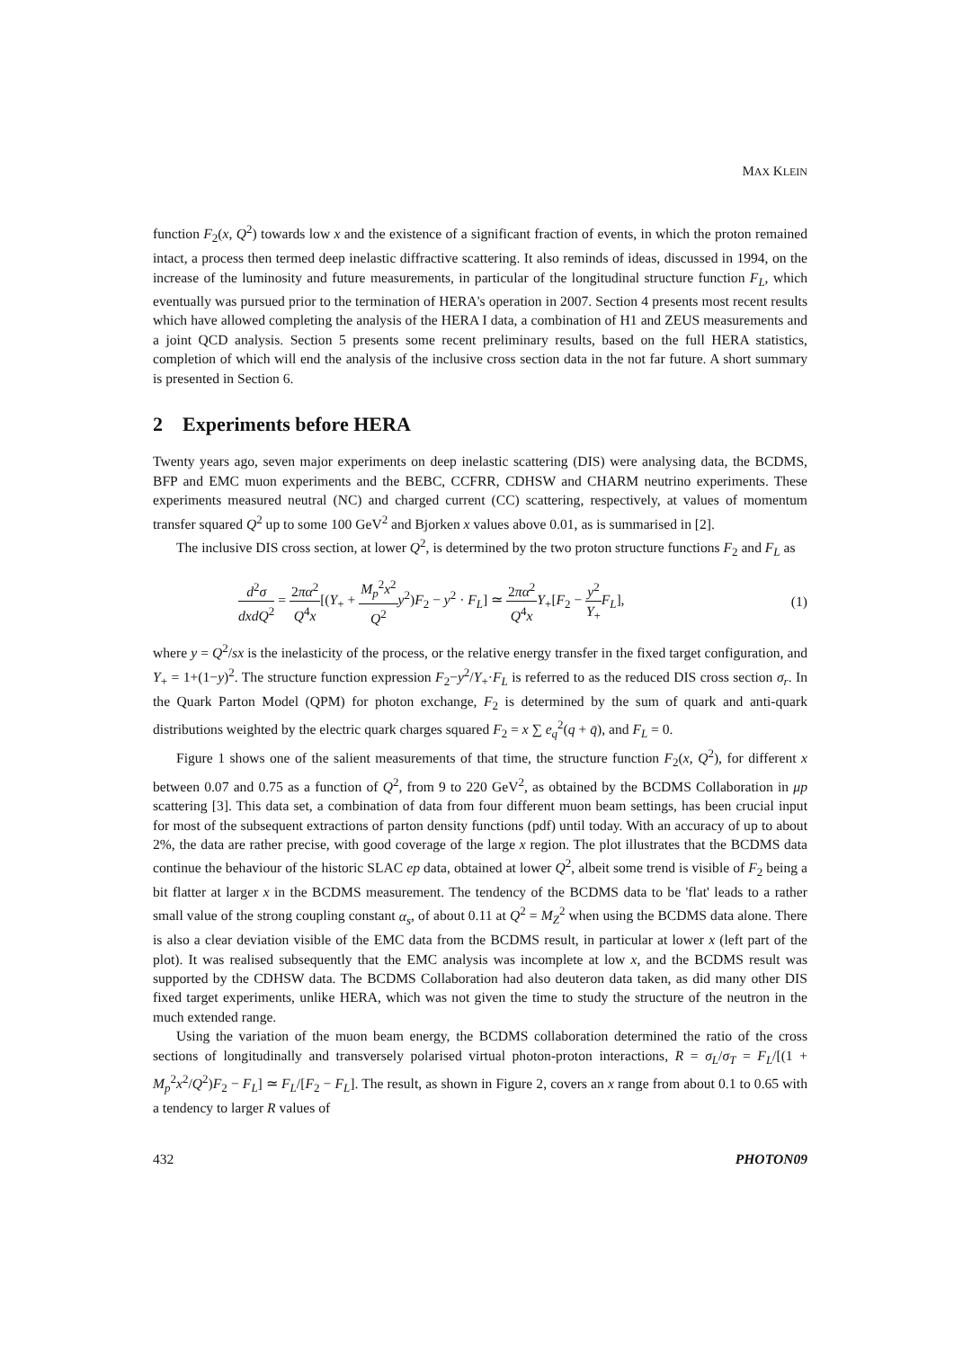MAX KLEIN
function F<sub>2</sub>(x, Q<sup>2</sup>) towards low x and the existence of a significant fraction of events, in which the proton remained intact, a process then termed deep inelastic diffractive scattering. It also reminds of ideas, discussed in 1994, on the increase of the luminosity and future measurements, in particular of the longitudinal structure function F<sub>L</sub>, which eventually was pursued prior to the termination of HERA's operation in 2007. Section 4 presents most recent results which have allowed completing the analysis of the HERA I data, a combination of H1 and ZEUS measurements and a joint QCD analysis. Section 5 presents some recent preliminary results, based on the full HERA statistics, completion of which will end the analysis of the inclusive cross section data in the not far future. A short summary is presented in Section 6.
2 Experiments before HERA
Twenty years ago, seven major experiments on deep inelastic scattering (DIS) were analysing data, the BCDMS, BFP and EMC muon experiments and the BEBC, CCFRR, CDHSW and CHARM neutrino experiments. These experiments measured neutral (NC) and charged current (CC) scattering, respectively, at values of momentum transfer squared Q<sup>2</sup> up to some 100 GeV<sup>2</sup> and Bjorken x values above 0.01, as is summarised in [2].
The inclusive DIS cross section, at lower Q<sup>2</sup>, is determined by the two proton structure functions F<sub>2</sub> and F<sub>L</sub> as
d<sup>2</sup>σ dxdQ<sup>2</sup> = 2πα<sup>2</sup> Q<sup>4</sup>x[(Y<sub>+</sub> + M<sub>p</sub><sup>2</sup>x<sup>2</sup> Q<sup>2</sup> y<sup>2</sup>)F<sub>2</sub> − y<sup>2</sup> · F<sub>L</sub>] ≃ 2πα<sup>2</sup> Q<sup>4</sup>x Y<sub>+</sub>[F<sub>2</sub> − y<sup>2</sup> Y<sub>+</sub>F<sub>L</sub>],
(1)
where y = Q<sup>2</sup>/sx is the inelasticity of the process, or the relative energy transfer in the fixed target configuration, and Y<sub>+</sub> = 1+(1−y)<sup>2</sup>. The structure function expression F<sub>2</sub>−y<sup>2</sup>/Y<sub>+</sub>·F<sub>L</sub> is referred to as the reduced DIS cross section σ<sub>r</sub>. In the Quark Parton Model (QPM) for photon exchange, F<sub>2</sub> is determined by the sum of quark and anti-quark distributions weighted by the electric quark charges squared F<sub>2</sub> = x ∑ e<sub>q</sub><sup>2</sup>(q + q̄), and F<sub>L</sub> = 0.
Figure 1 shows one of the salient measurements of that time, the structure function F<sub>2</sub>(x, Q<sup>2</sup>), for different x between 0.07 and 0.75 as a function of Q<sup>2</sup>, from 9 to 220 GeV<sup>2</sup>, as obtained by the BCDMS Collaboration in μp scattering [3]. This data set, a combination of data from four different muon beam settings, has been crucial input for most of the subsequent extractions of parton density functions (pdf) until today. With an accuracy of up to about 2%, the data are rather precise, with good coverage of the large x region. The plot illustrates that the BCDMS data continue the behaviour of the historic SLAC ep data, obtained at lower Q<sup>2</sup>, albeit some trend is visible of F<sub>2</sub> being a bit flatter at larger x in the BCDMS measurement. The tendency of the BCDMS data to be 'flat' leads to a rather small value of the strong coupling constant α<sub>s</sub>, of about 0.11 at Q<sup>2</sup> = M<sub>Z</sub><sup>2</sup> when using the BCDMS data alone. There is also a clear deviation visible of the EMC data from the BCDMS result, in particular at lower x (left part of the plot). It was realised subsequently that the EMC analysis was incomplete at low x, and the BCDMS result was supported by the CDHSW data. The BCDMS Collaboration had also deuteron data taken, as did many other DIS fixed target experiments, unlike HERA, which was not given the time to study the structure of the neutron in the much extended range.
Using the variation of the muon beam energy, the BCDMS collaboration determined the ratio of the cross sections of longitudinally and transversely polarised virtual photon-proton interactions, R = σ<sub>L</sub>/σ<sub>T</sub> = F<sub>L</sub>/[(1 + M<sub>p</sub><sup>2</sup>x<sup>2</sup>/Q<sup>2</sup>)F<sub>2</sub> − F<sub>L</sub>] ≃ F<sub>L</sub>/[F<sub>2</sub> − F<sub>L</sub>]. The result, as shown in Figure 2, covers an x range from about 0.1 to 0.65 with a tendency to larger R values of
432 PHOTON09